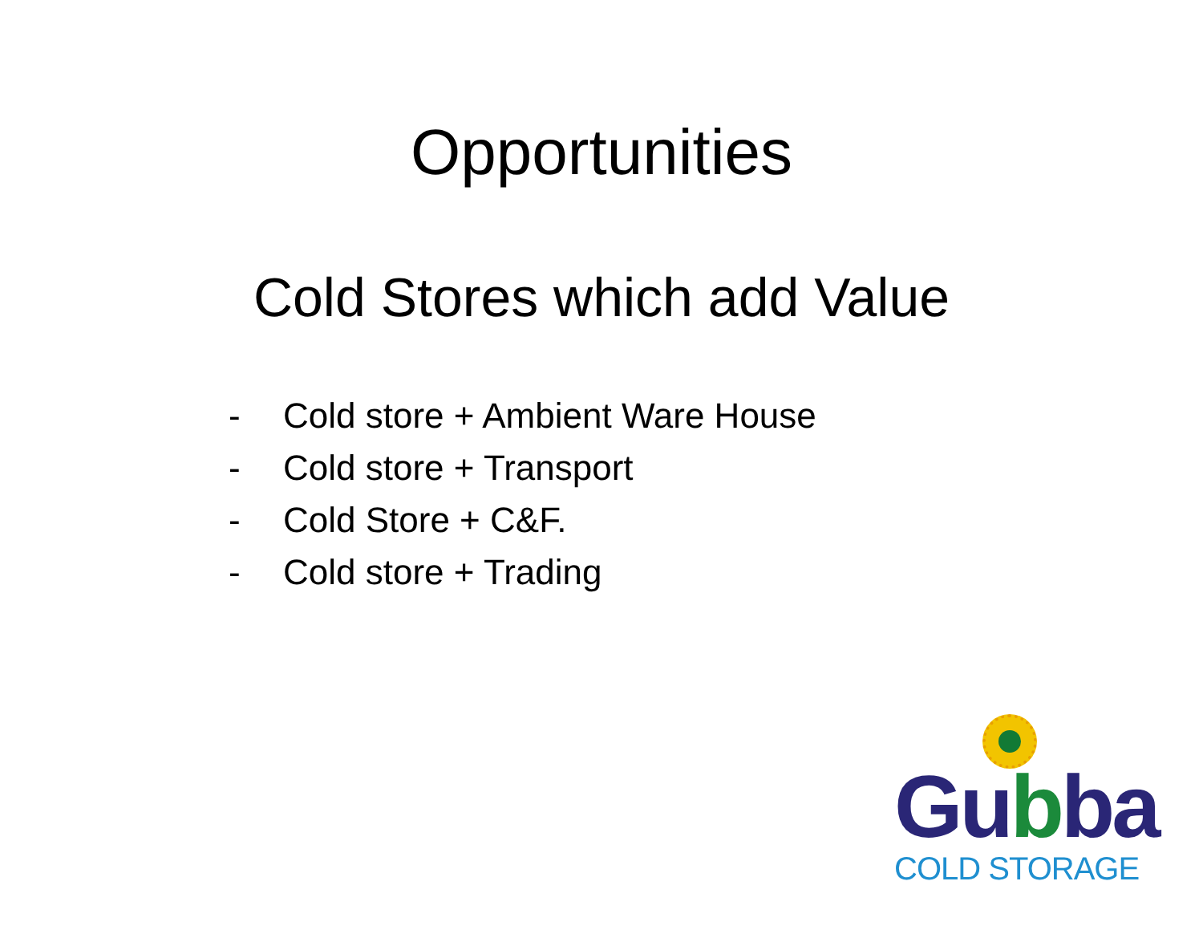Opportunities
Cold Stores which add Value
- Cold store + Ambient Ware House
- Cold store + Transport
- Cold Store + C&F.
- Cold store + Trading
Gubba
COLD STORAGE